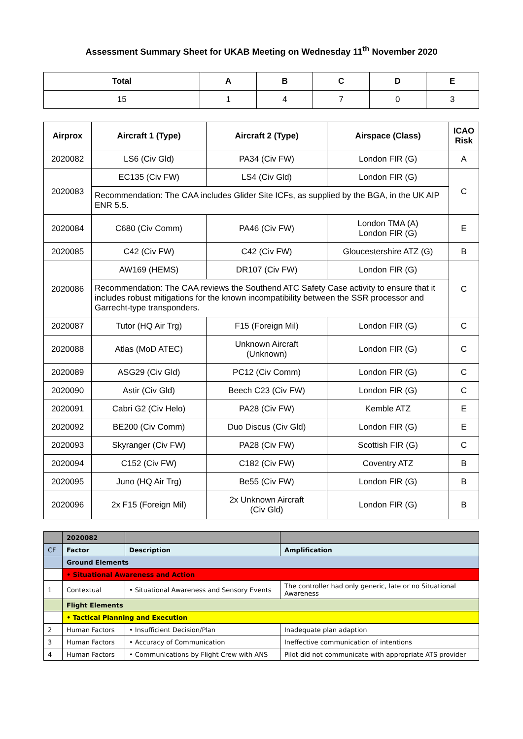Assessment Summary Sheet for UKAB Meeting on Wednesday 11<sup>th</sup> November 2020
| Total | A | B | C | D | E |
| --- | --- | --- | --- | --- | --- |
| 15 | 1 | 4 | 7 | 0 | 3 |
| Airprox | Aircraft 1 (Type) | Aircraft 2 (Type) | Airspace (Class) | ICAO Risk |
| --- | --- | --- | --- | --- |
| 2020082 | LS6 (Civ Gld) | PA34 (Civ FW) | London FIR (G) | A |
| 2020083 | EC135 (Civ FW) | LS4 (Civ Gld) | London FIR (G) | C |
| | Recommendation: The CAA includes Glider Site ICFs, as supplied by the BGA, in the UK AIP ENR 5.5. | | | |
| 2020084 | C680 (Civ Comm) | PA46 (Civ FW) | London TMA (A) London FIR (G) | E |
| 2020085 | C42 (Civ FW) | C42 (Civ FW) | Gloucestershire ATZ (G) | B |
| 2020086 | AW169 (HEMS) | DR107 (Civ FW) | London FIR (G) | C |
| | Recommendation: The CAA reviews the Southend ATC Safety Case activity to ensure that it includes robust mitigations for the known incompatibility between the SSR processor and Garrecht-type transponders. | | | |
| 2020087 | Tutor (HQ Air Trg) | F15 (Foreign Mil) | London FIR (G) | C |
| 2020088 | Atlas (MoD ATEC) | Unknown Aircraft (Unknown) | London FIR (G) | C |
| 2020089 | ASG29 (Civ Gld) | PC12 (Civ Comm) | London FIR (G) | C |
| 2020090 | Astir (Civ Gld) | Beech C23 (Civ FW) | London FIR (G) | C |
| 2020091 | Cabri G2 (Civ Helo) | PA28 (Civ FW) | Kemble ATZ | E |
| 2020092 | BE200 (Civ Comm) | Duo Discus (Civ Gld) | London FIR (G) | E |
| 2020093 | Skyranger (Civ FW) | PA28 (Civ FW) | Scottish FIR (G) | C |
| 2020094 | C152 (Civ FW) | C182 (Civ FW) | Coventry ATZ | B |
| 2020095 | Juno (HQ Air Trg) | Be55 (Civ FW) | London FIR (G) | B |
| 2020096 | 2x F15 (Foreign Mil) | 2x Unknown Aircraft (Civ Gld) | London FIR (G) | B |
| | 2020082 | | |
| CF | Factor | Description | Amplification |
| | Ground Elements | | |
| | • Situational Awareness and Action | | |
| 1 | Contextual | • Situational Awareness and Sensory Events | The controller had only generic, late or no Situational Awareness |
| | Flight Elements | | |
| | • Tactical Planning and Execution | | |
| 2 | Human Factors | • Insufficient Decision/Plan | Inadequate plan adaption |
| 3 | Human Factors | • Accuracy of Communication | Ineffective communication of intentions |
| 4 | Human Factors | • Communications by Flight Crew with ANS | Pilot did not communicate with appropriate ATS provider |